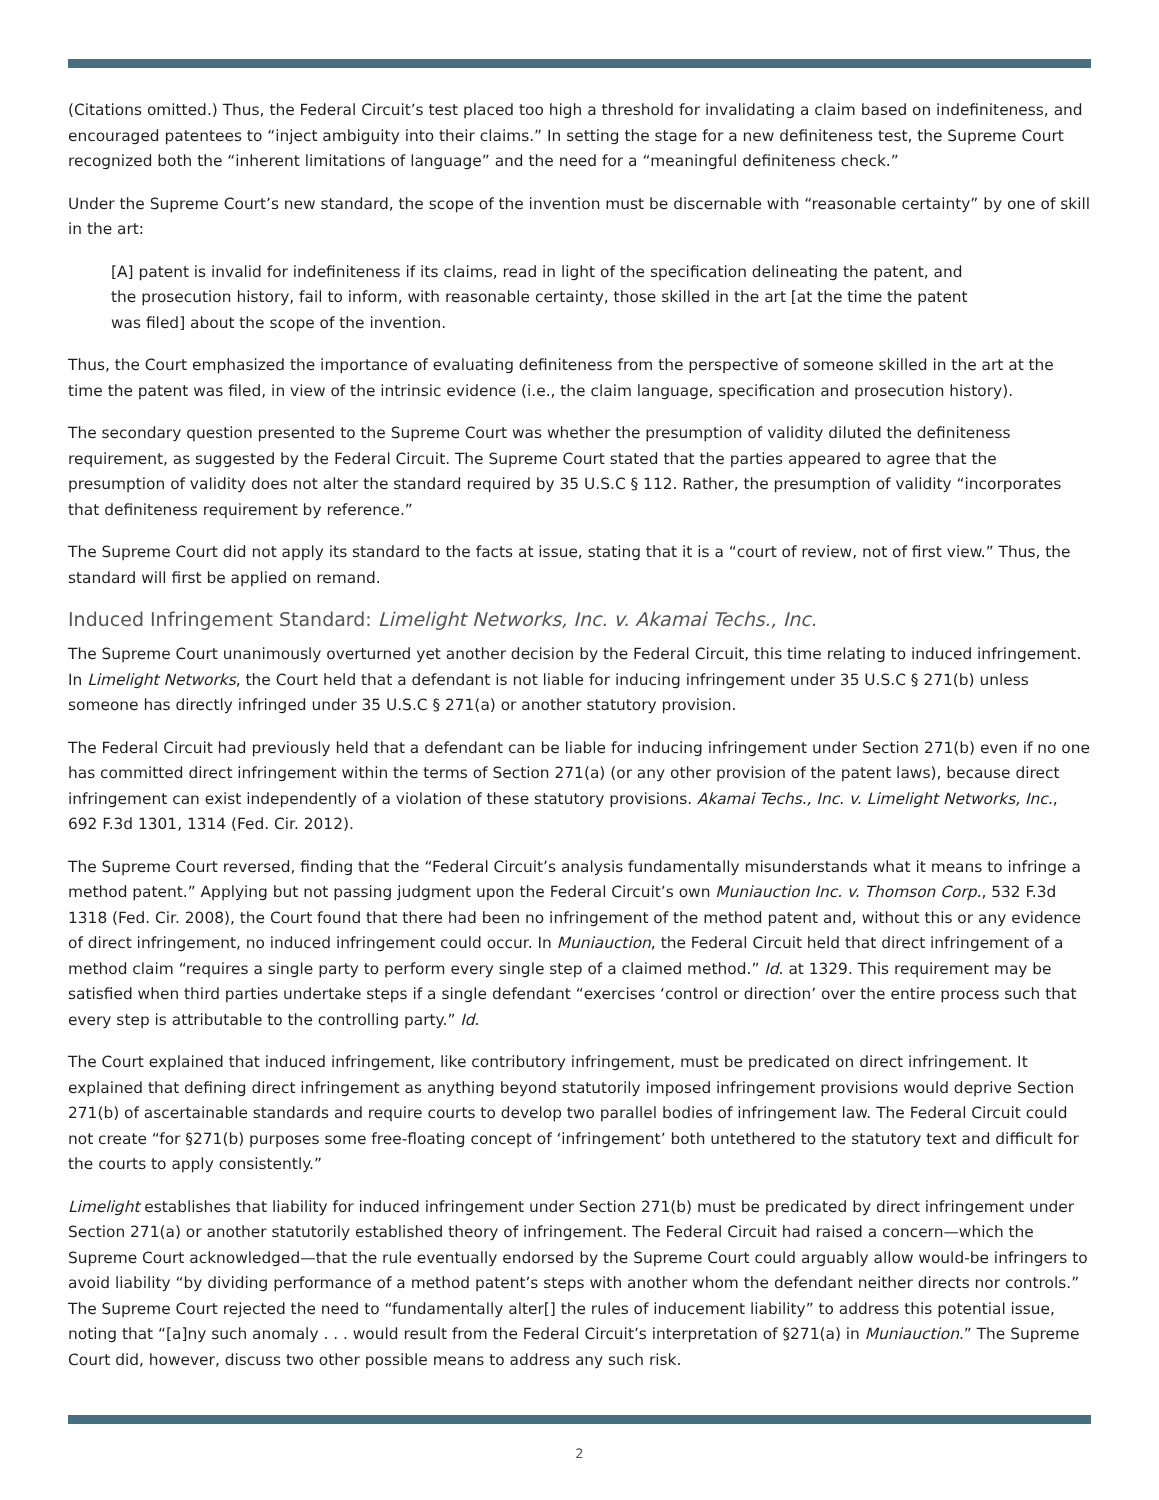(Citations omitted.) Thus, the Federal Circuit’s test placed too high a threshold for invalidating a claim based on indefiniteness, and encouraged patentees to “inject ambiguity into their claims.” In setting the stage for a new definiteness test, the Supreme Court recognized both the “inherent limitations of language” and the need for a “meaningful definiteness check.”
Under the Supreme Court’s new standard, the scope of the invention must be discernable with “reasonable certainty” by one of skill in the art:
[A] patent is invalid for indefiniteness if its claims, read in light of the specification delineating the patent, and the prosecution history, fail to inform, with reasonable certainty, those skilled in the art [at the time the patent was filed] about the scope of the invention.
Thus, the Court emphasized the importance of evaluating definiteness from the perspective of someone skilled in the art at the time the patent was filed, in view of the intrinsic evidence (i.e., the claim language, specification and prosecution history).
The secondary question presented to the Supreme Court was whether the presumption of validity diluted the definiteness requirement, as suggested by the Federal Circuit. The Supreme Court stated that the parties appeared to agree that the presumption of validity does not alter the standard required by 35 U.S.C § 112. Rather, the presumption of validity “incorporates that definiteness requirement by reference.”
The Supreme Court did not apply its standard to the facts at issue, stating that it is a “court of review, not of first view.” Thus, the standard will first be applied on remand.
Induced Infringement Standard: Limelight Networks, Inc. v. Akamai Techs., Inc.
The Supreme Court unanimously overturned yet another decision by the Federal Circuit, this time relating to induced infringement. In Limelight Networks, the Court held that a defendant is not liable for inducing infringement under 35 U.S.C § 271(b) unless someone has directly infringed under 35 U.S.C § 271(a) or another statutory provision.
The Federal Circuit had previously held that a defendant can be liable for inducing infringement under Section 271(b) even if no one has committed direct infringement within the terms of Section 271(a) (or any other provision of the patent laws), because direct infringement can exist independently of a violation of these statutory provisions. Akamai Techs., Inc. v. Limelight Networks, Inc., 692 F.3d 1301, 1314 (Fed. Cir. 2012).
The Supreme Court reversed, finding that the “Federal Circuit’s analysis fundamentally misunderstands what it means to infringe a method patent.” Applying but not passing judgment upon the Federal Circuit’s own Muniauction Inc. v. Thomson Corp., 532 F.3d 1318 (Fed. Cir. 2008), the Court found that there had been no infringement of the method patent and, without this or any evidence of direct infringement, no induced infringement could occur. In Muniauction, the Federal Circuit held that direct infringement of a method claim “requires a single party to perform every single step of a claimed method.” Id. at 1329. This requirement may be satisfied when third parties undertake steps if a single defendant “exercises ‘control or direction’ over the entire process such that every step is attributable to the controlling party.” Id.
The Court explained that induced infringement, like contributory infringement, must be predicated on direct infringement. It explained that defining direct infringement as anything beyond statutorily imposed infringement provisions would deprive Section 271(b) of ascertainable standards and require courts to develop two parallel bodies of infringement law. The Federal Circuit could not create “for §271(b) purposes some free-floating concept of ‘infringement’ both untethered to the statutory text and difficult for the courts to apply consistently.”
Limelight establishes that liability for induced infringement under Section 271(b) must be predicated by direct infringement under Section 271(a) or another statutorily established theory of infringement. The Federal Circuit had raised a concern—which the Supreme Court acknowledged—that the rule eventually endorsed by the Supreme Court could arguably allow would-be infringers to avoid liability “by dividing performance of a method patent’s steps with another whom the defendant neither directs nor controls.” The Supreme Court rejected the need to “fundamentally alter[] the rules of inducement liability” to address this potential issue, noting that “[a]ny such anomaly . . . would result from the Federal Circuit’s interpretation of §271(a) in Muniauction.” The Supreme Court did, however, discuss two other possible means to address any such risk.
2